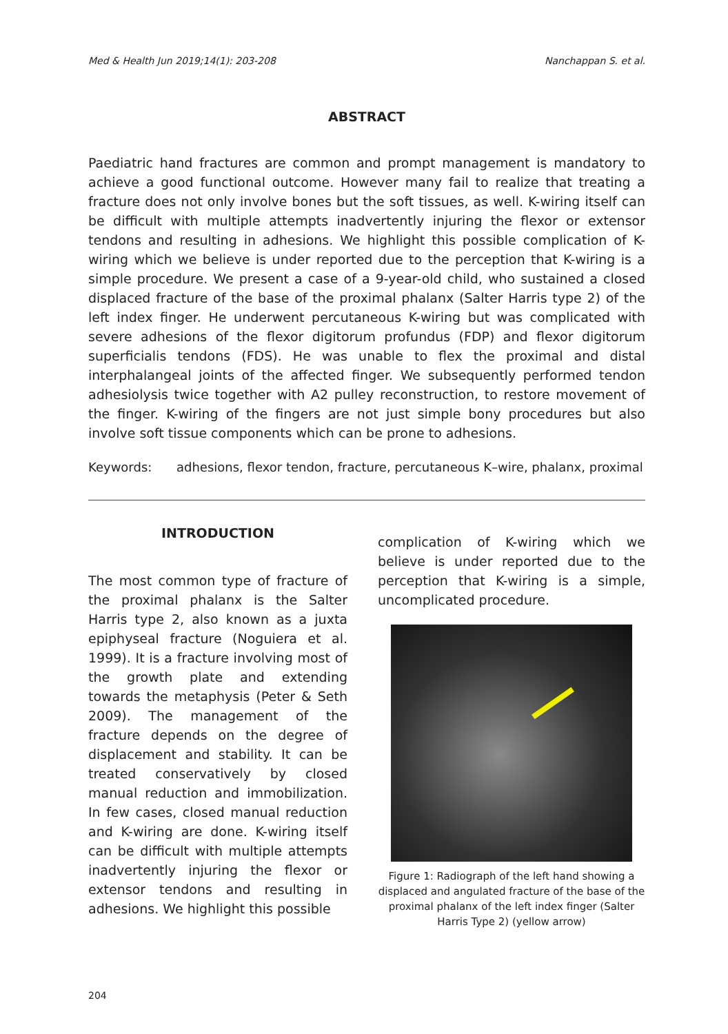Med & Health Jun 2019;14(1): 203-208 Nanchappan S. et al.
ABSTRACT
Paediatric hand fractures are common and prompt management is mandatory to achieve a good functional outcome. However many fail to realize that treating a fracture does not only involve bones but the soft tissues, as well. K-wiring itself can be difficult with multiple attempts inadvertently injuring the flexor or extensor tendons and resulting in adhesions. We highlight this possible complication of K-wiring which we believe is under reported due to the perception that K-wiring is a simple procedure. We present a case of a 9-year-old child, who sustained a closed displaced fracture of the base of the proximal phalanx (Salter Harris type 2) of the left index finger. He underwent percutaneous K-wiring but was complicated with severe adhesions of the flexor digitorum profundus (FDP) and flexor digitorum superficialis tendons (FDS). He was unable to flex the proximal and distal interphalangeal joints of the affected finger. We subsequently performed tendon adhesiolysis twice together with A2 pulley reconstruction, to restore movement of the finger. K-wiring of the fingers are not just simple bony procedures but also involve soft tissue components which can be prone to adhesions.
Keywords: adhesions, flexor tendon, fracture, percutaneous K–wire, phalanx, proximal
INTRODUCTION
The most common type of fracture of the proximal phalanx is the Salter Harris type 2, also known as a juxta epiphyseal fracture (Noguiera et al. 1999). It is a fracture involving most of the growth plate and extending towards the metaphysis (Peter & Seth 2009). The management of the fracture depends on the degree of displacement and stability. It can be treated conservatively by closed manual reduction and immobilization. In few cases, closed manual reduction and K-wiring are done. K-wiring itself can be difficult with multiple attempts inadvertently injuring the flexor or extensor tendons and resulting in adhesions. We highlight this possible
complication of K-wiring which we believe is under reported due to the perception that K-wiring is a simple, uncomplicated procedure.
Figure 1: Radiograph of the left hand showing a displaced and angulated fracture of the base of the proximal phalanx of the left index finger (Salter Harris Type 2) (yellow arrow)
204